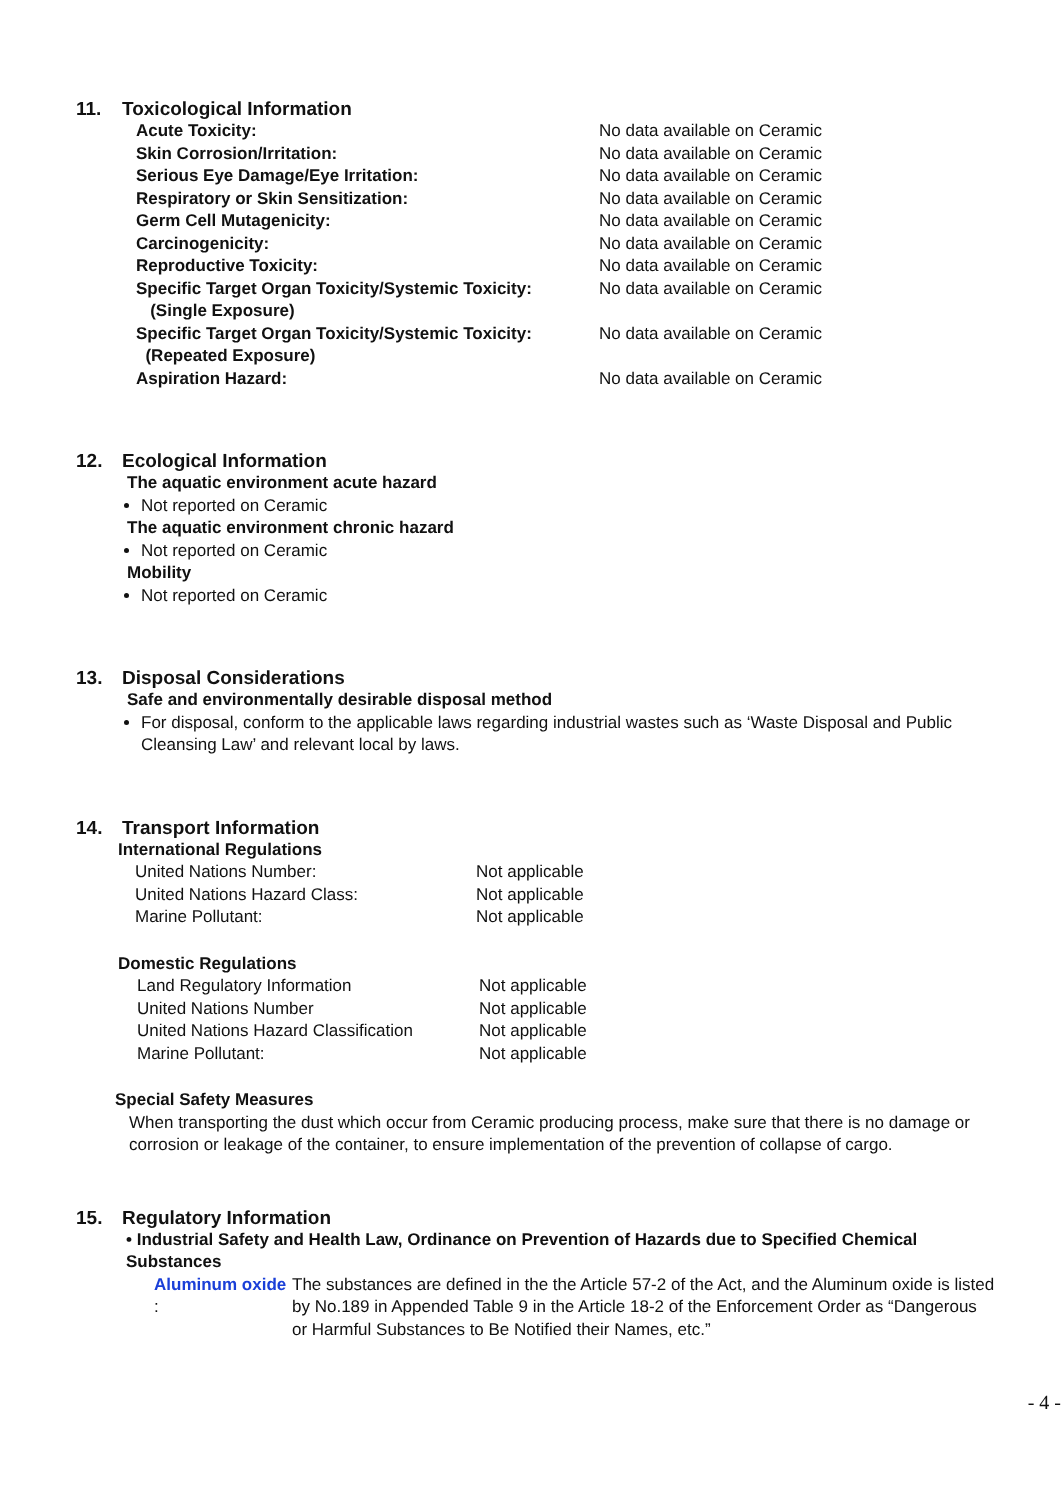11. Toxicological Information
| Acute Toxicity: | No data available on Ceramic |
| Skin Corrosion/Irritation: | No data available on Ceramic |
| Serious Eye Damage/Eye Irritation: | No data available on Ceramic |
| Respiratory or Skin Sensitization: | No data available on Ceramic |
| Germ Cell Mutagenicity: | No data available on Ceramic |
| Carcinogenicity: | No data available on Ceramic |
| Reproductive Toxicity: | No data available on Ceramic |
| Specific Target Organ Toxicity/Systemic Toxicity: (Single Exposure) | No data available on Ceramic |
| Specific Target Organ Toxicity/Systemic Toxicity: (Repeated Exposure) | No data available on Ceramic |
| Aspiration Hazard: | No data available on Ceramic |
12. Ecological Information
The aquatic environment acute hazard
Not reported on Ceramic
The aquatic environment chronic hazard
Not reported on Ceramic
Mobility
Not reported on Ceramic
13. Disposal Considerations
Safe and environmentally desirable disposal method
For disposal, conform to the applicable laws regarding industrial wastes such as ‘Waste Disposal and Public Cleansing Law’ and relevant local by laws.
14. Transport Information
International Regulations
| United Nations Number: | Not applicable |
| United Nations Hazard Class: | Not applicable |
| Marine Pollutant: | Not applicable |
Domestic Regulations
| Land Regulatory Information | Not applicable |
| United Nations Number | Not applicable |
| United Nations Hazard Classification | Not applicable |
| Marine Pollutant: | Not applicable |
Special Safety Measures
When transporting the dust which occur from Ceramic producing process, make sure that there is no damage or corrosion or leakage of the container, to ensure implementation of the prevention of collapse of cargo.
15. Regulatory Information
• Industrial Safety and Health Law, Ordinance on Prevention of Hazards due to Specified Chemical Substances
| Aluminum oxide : | The substances are defined in the the Article 57-2 of the Act, and the Aluminum oxide is listed by No.189 in Appended Table 9 in the Article 18-2 of the Enforcement Order as “Dangerous or Harmful Substances to Be Notified their Names, etc.” |
- 4 -